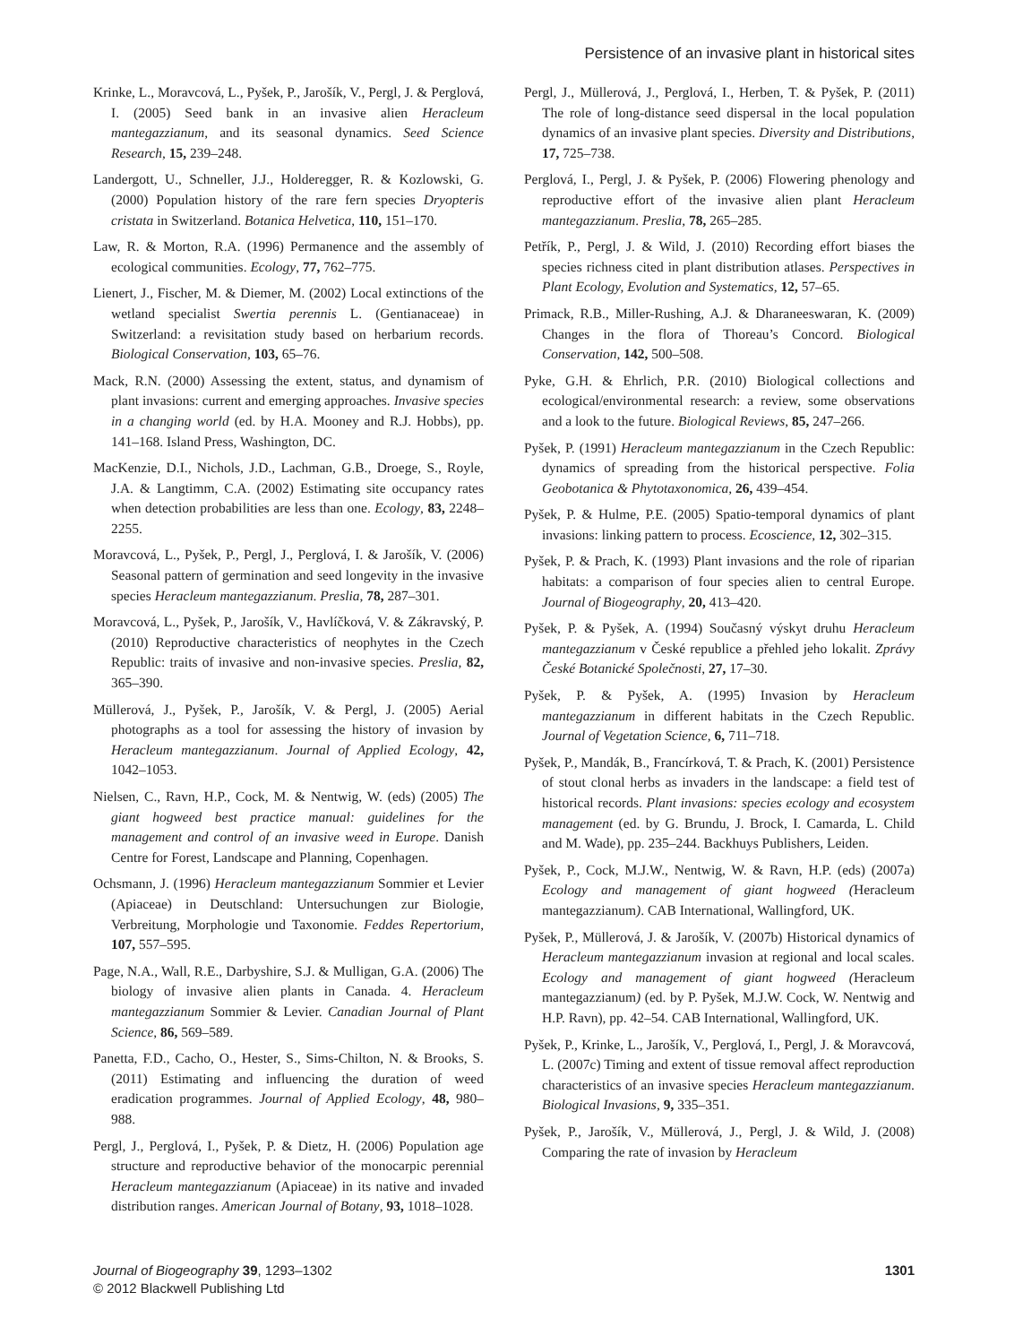Persistence of an invasive plant in historical sites
Krinke, L., Moravcová, L., Pyšek, P., Jarošík, V., Pergl, J. & Perglová, I. (2005) Seed bank in an invasive alien Heracleum mantegazzianum, and its seasonal dynamics. Seed Science Research, 15, 239–248.
Landergott, U., Schneller, J.J., Holderegger, R. & Kozlowski, G. (2000) Population history of the rare fern species Dryopteris cristata in Switzerland. Botanica Helvetica, 110, 151–170.
Law, R. & Morton, R.A. (1996) Permanence and the assembly of ecological communities. Ecology, 77, 762–775.
Lienert, J., Fischer, M. & Diemer, M. (2002) Local extinctions of the wetland specialist Swertia perennis L. (Gentianaceae) in Switzerland: a revisitation study based on herbarium records. Biological Conservation, 103, 65–76.
Mack, R.N. (2000) Assessing the extent, status, and dynamism of plant invasions: current and emerging approaches. Invasive species in a changing world (ed. by H.A. Mooney and R.J. Hobbs), pp. 141–168. Island Press, Washington, DC.
MacKenzie, D.I., Nichols, J.D., Lachman, G.B., Droege, S., Royle, J.A. & Langtimm, C.A. (2002) Estimating site occupancy rates when detection probabilities are less than one. Ecology, 83, 2248–2255.
Moravcová, L., Pyšek, P., Pergl, J., Perglová, I. & Jarošík, V. (2006) Seasonal pattern of germination and seed longevity in the invasive species Heracleum mantegazzianum. Preslia, 78, 287–301.
Moravcová, L., Pyšek, P., Jarošík, V., Havlíčková, V. & Zákravský, P. (2010) Reproductive characteristics of neophytes in the Czech Republic: traits of invasive and non-invasive species. Preslia, 82, 365–390.
Müllerová, J., Pyšek, P., Jarošík, V. & Pergl, J. (2005) Aerial photographs as a tool for assessing the history of invasion by Heracleum mantegazzianum. Journal of Applied Ecology, 42, 1042–1053.
Nielsen, C., Ravn, H.P., Cock, M. & Nentwig, W. (eds) (2005) The giant hogweed best practice manual: guidelines for the management and control of an invasive weed in Europe. Danish Centre for Forest, Landscape and Planning, Copenhagen.
Ochsmann, J. (1996) Heracleum mantegazzianum Sommier et Levier (Apiaceae) in Deutschland: Untersuchungen zur Biologie, Verbreitung, Morphologie und Taxonomie. Feddes Repertorium, 107, 557–595.
Page, N.A., Wall, R.E., Darbyshire, S.J. & Mulligan, G.A. (2006) The biology of invasive alien plants in Canada. 4. Heracleum mantegazzianum Sommier & Levier. Canadian Journal of Plant Science, 86, 569–589.
Panetta, F.D., Cacho, O., Hester, S., Sims-Chilton, N. & Brooks, S. (2011) Estimating and influencing the duration of weed eradication programmes. Journal of Applied Ecology, 48, 980–988.
Pergl, J., Perglová, I., Pyšek, P. & Dietz, H. (2006) Population age structure and reproductive behavior of the monocarpic perennial Heracleum mantegazzianum (Apiaceae) in its native and invaded distribution ranges. American Journal of Botany, 93, 1018–1028.
Pergl, J., Müllerová, J., Perglová, I., Herben, T. & Pyšek, P. (2011) The role of long-distance seed dispersal in the local population dynamics of an invasive plant species. Diversity and Distributions, 17, 725–738.
Perglová, I., Pergl, J. & Pyšek, P. (2006) Flowering phenology and reproductive effort of the invasive alien plant Heracleum mantegazzianum. Preslia, 78, 265–285.
Petřík, P., Pergl, J. & Wild, J. (2010) Recording effort biases the species richness cited in plant distribution atlases. Perspectives in Plant Ecology, Evolution and Systematics, 12, 57–65.
Primack, R.B., Miller-Rushing, A.J. & Dharaneeswaran, K. (2009) Changes in the flora of Thoreau’s Concord. Biological Conservation, 142, 500–508.
Pyke, G.H. & Ehrlich, P.R. (2010) Biological collections and ecological/environmental research: a review, some observations and a look to the future. Biological Reviews, 85, 247–266.
Pyšek, P. (1991) Heracleum mantegazzianum in the Czech Republic: dynamics of spreading from the historical perspective. Folia Geobotanica & Phytotaxonomica, 26, 439–454.
Pyšek, P. & Hulme, P.E. (2005) Spatio-temporal dynamics of plant invasions: linking pattern to process. Ecoscience, 12, 302–315.
Pyšek, P. & Prach, K. (1993) Plant invasions and the role of riparian habitats: a comparison of four species alien to central Europe. Journal of Biogeography, 20, 413–420.
Pyšek, P. & Pyšek, A. (1994) Současný výskyt druhu Heracleum mantegazzianum v České republice a přehled jeho lokalit. Zprávy České Botanické Společnosti, 27, 17–30.
Pyšek, P. & Pyšek, A. (1995) Invasion by Heracleum mantegazzianum in different habitats in the Czech Republic. Journal of Vegetation Science, 6, 711–718.
Pyšek, P., Mandák, B., Francírková, T. & Prach, K. (2001) Persistence of stout clonal herbs as invaders in the landscape: a field test of historical records. Plant invasions: species ecology and ecosystem management (ed. by G. Brundu, J. Brock, I. Camarda, L. Child and M. Wade), pp. 235–244. Backhuys Publishers, Leiden.
Pyšek, P., Cock, M.J.W., Nentwig, W. & Ravn, H.P. (eds) (2007a) Ecology and management of giant hogweed (Heracleum mantegazzianum). CAB International, Wallingford, UK.
Pyšek, P., Müllerová, J. & Jarošík, V. (2007b) Historical dynamics of Heracleum mantegazzianum invasion at regional and local scales. Ecology and management of giant hogweed (Heracleum mantegazzianum) (ed. by P. Pyšek, M.J.W. Cock, W. Nentwig and H.P. Ravn), pp. 42–54. CAB International, Wallingford, UK.
Pyšek, P., Krinke, L., Jarošík, V., Perglová, I., Pergl, J. & Moravcová, L. (2007c) Timing and extent of tissue removal affect reproduction characteristics of an invasive species Heracleum mantegazzianum. Biological Invasions, 9, 335–351.
Pyšek, P., Jarošík, V., Müllerová, J., Pergl, J. & Wild, J. (2008) Comparing the rate of invasion by Heracleum
Journal of Biogeography 39, 1293–1302
© 2012 Blackwell Publishing Ltd
1301